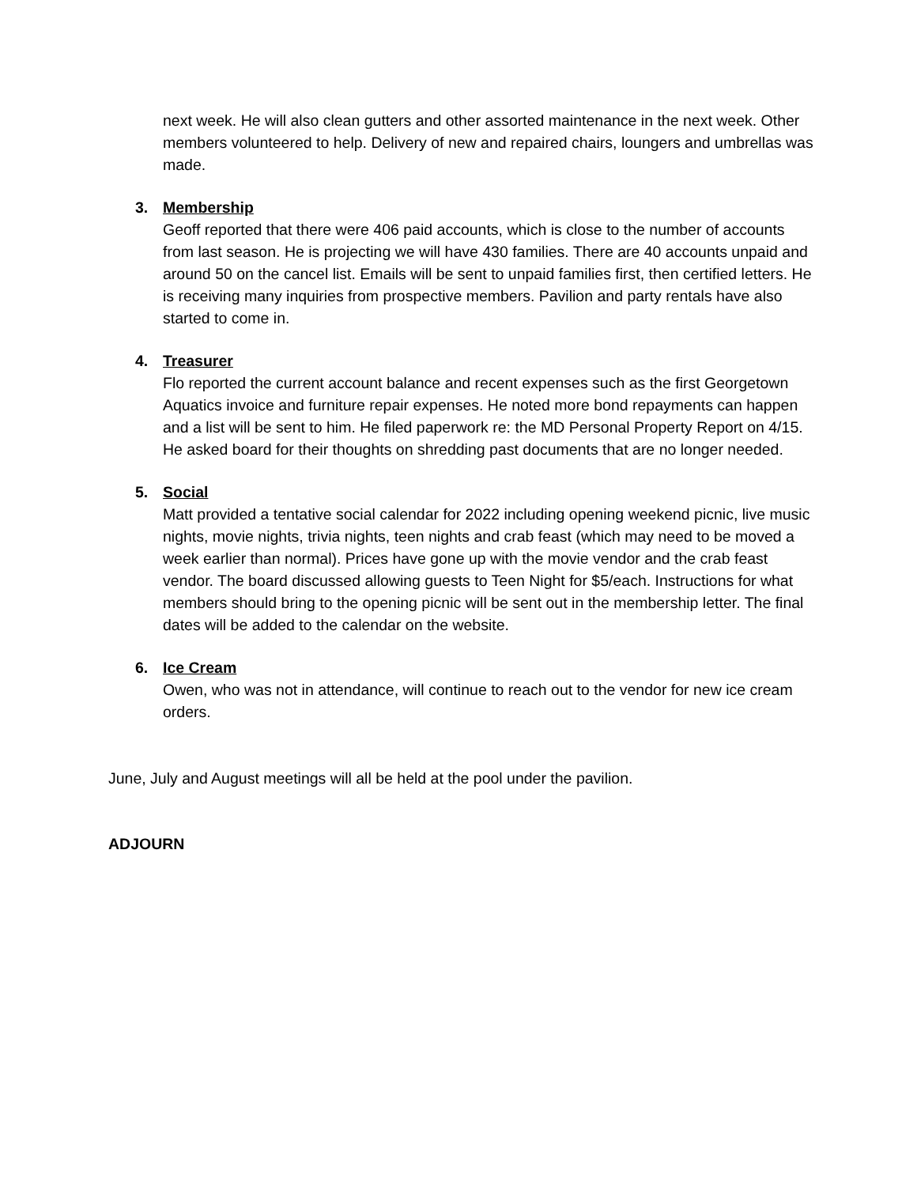next week. He will also clean gutters and other assorted maintenance in the next week. Other members volunteered to help. Delivery of new and repaired chairs, loungers and umbrellas was made.
3. Membership
Geoff reported that there were 406 paid accounts, which is close to the number of accounts from last season. He is projecting we will have 430 families. There are 40 accounts unpaid and around 50 on the cancel list. Emails will be sent to unpaid families first, then certified letters. He is receiving many inquiries from prospective members. Pavilion and party rentals have also started to come in.
4. Treasurer
Flo reported the current account balance and recent expenses such as the first Georgetown Aquatics invoice and furniture repair expenses. He noted more bond repayments can happen and a list will be sent to him. He filed paperwork re: the MD Personal Property Report on 4/15. He asked board for their thoughts on shredding past documents that are no longer needed.
5. Social
Matt provided a tentative social calendar for 2022 including opening weekend picnic, live music nights, movie nights, trivia nights, teen nights and crab feast (which may need to be moved a week earlier than normal). Prices have gone up with the movie vendor and the crab feast vendor. The board discussed allowing guests to Teen Night for $5/each. Instructions for what members should bring to the opening picnic will be sent out in the membership letter. The final dates will be added to the calendar on the website.
6. Ice Cream
Owen, who was not in attendance, will continue to reach out to the vendor for new ice cream orders.
June, July and August meetings will all be held at the pool under the pavilion.
ADJOURN